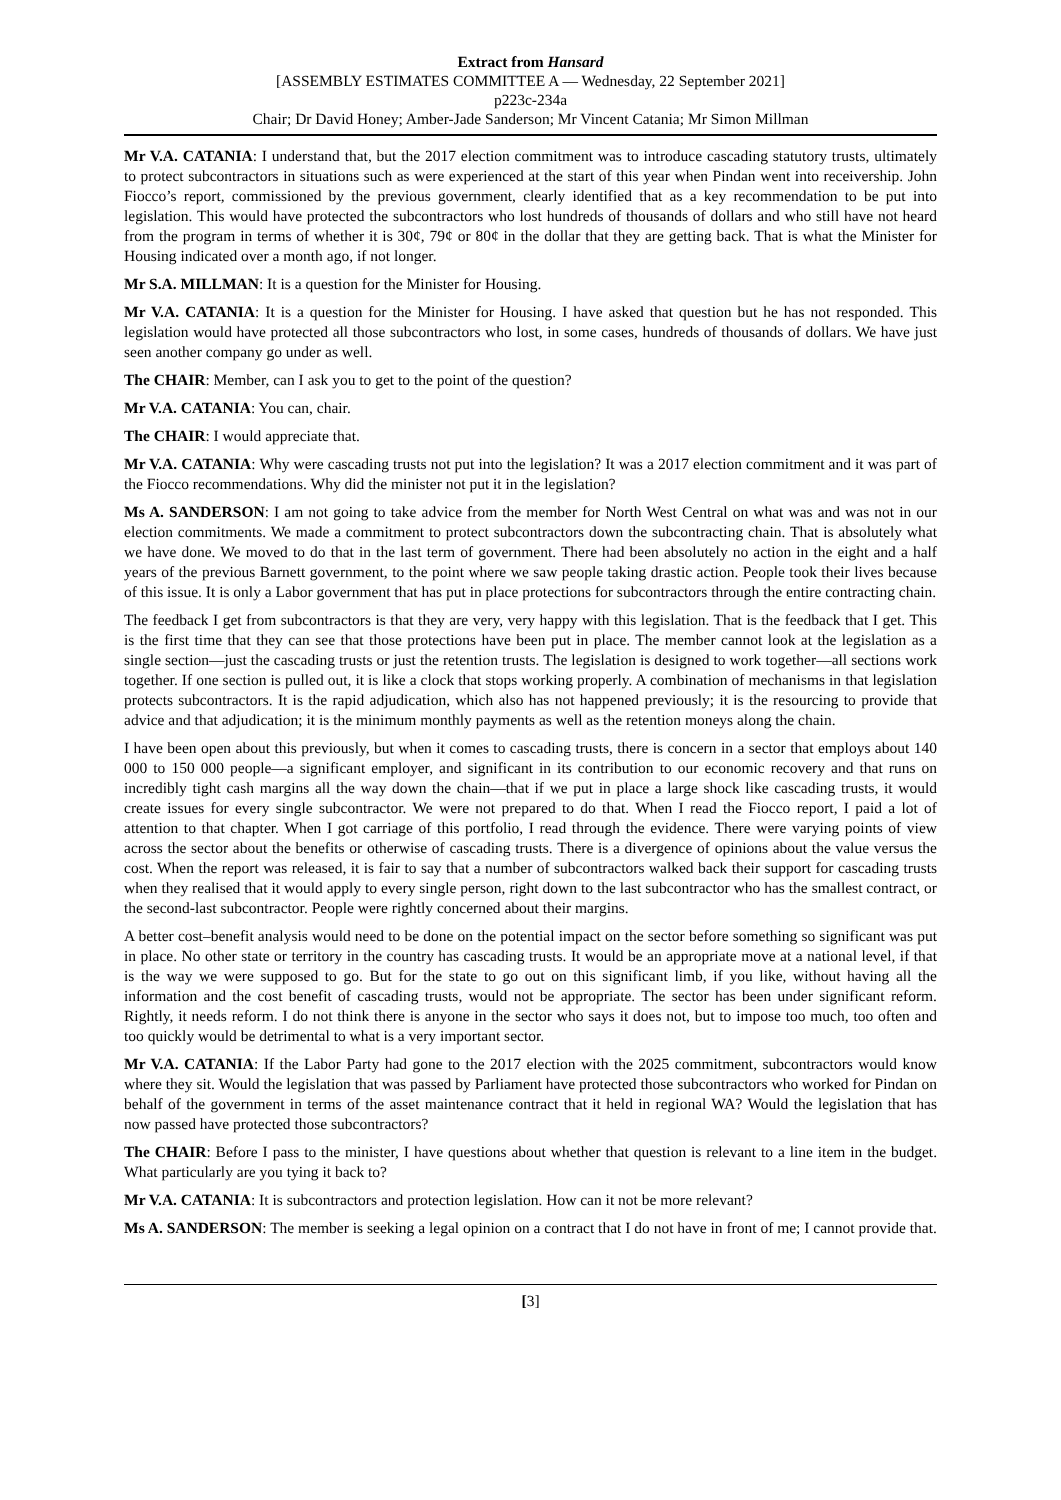Extract from Hansard
[ASSEMBLY ESTIMATES COMMITTEE A — Wednesday, 22 September 2021]
p223c-234a
Chair; Dr David Honey; Amber-Jade Sanderson; Mr Vincent Catania; Mr Simon Millman
Mr V.A. CATANIA: I understand that, but the 2017 election commitment was to introduce cascading statutory trusts, ultimately to protect subcontractors in situations such as were experienced at the start of this year when Pindan went into receivership. John Fiocco’s report, commissioned by the previous government, clearly identified that as a key recommendation to be put into legislation. This would have protected the subcontractors who lost hundreds of thousands of dollars and who still have not heard from the program in terms of whether it is 30¢, 79¢ or 80¢ in the dollar that they are getting back. That is what the Minister for Housing indicated over a month ago, if not longer.
Mr S.A. MILLMAN: It is a question for the Minister for Housing.
Mr V.A. CATANIA: It is a question for the Minister for Housing. I have asked that question but he has not responded. This legislation would have protected all those subcontractors who lost, in some cases, hundreds of thousands of dollars. We have just seen another company go under as well.
The CHAIR: Member, can I ask you to get to the point of the question?
Mr V.A. CATANIA: You can, chair.
The CHAIR: I would appreciate that.
Mr V.A. CATANIA: Why were cascading trusts not put into the legislation? It was a 2017 election commitment and it was part of the Fiocco recommendations. Why did the minister not put it in the legislation?
Ms A. SANDERSON: I am not going to take advice from the member for North West Central on what was and was not in our election commitments. We made a commitment to protect subcontractors down the subcontracting chain. That is absolutely what we have done. We moved to do that in the last term of government. There had been absolutely no action in the eight and a half years of the previous Barnett government, to the point where we saw people taking drastic action. People took their lives because of this issue. It is only a Labor government that has put in place protections for subcontractors through the entire contracting chain.
The feedback I get from subcontractors is that they are very, very happy with this legislation. That is the feedback that I get. This is the first time that they can see that those protections have been put in place. The member cannot look at the legislation as a single section—just the cascading trusts or just the retention trusts. The legislation is designed to work together—all sections work together. If one section is pulled out, it is like a clock that stops working properly. A combination of mechanisms in that legislation protects subcontractors. It is the rapid adjudication, which also has not happened previously; it is the resourcing to provide that advice and that adjudication; it is the minimum monthly payments as well as the retention moneys along the chain.
I have been open about this previously, but when it comes to cascading trusts, there is concern in a sector that employs about 140 000 to 150 000 people—a significant employer, and significant in its contribution to our economic recovery and that runs on incredibly tight cash margins all the way down the chain—that if we put in place a large shock like cascading trusts, it would create issues for every single subcontractor. We were not prepared to do that. When I read the Fiocco report, I paid a lot of attention to that chapter. When I got carriage of this portfolio, I read through the evidence. There were varying points of view across the sector about the benefits or otherwise of cascading trusts. There is a divergence of opinions about the value versus the cost. When the report was released, it is fair to say that a number of subcontractors walked back their support for cascading trusts when they realised that it would apply to every single person, right down to the last subcontractor who has the smallest contract, or the second-last subcontractor. People were rightly concerned about their margins.
A better cost–benefit analysis would need to be done on the potential impact on the sector before something so significant was put in place. No other state or territory in the country has cascading trusts. It would be an appropriate move at a national level, if that is the way we were supposed to go. But for the state to go out on this significant limb, if you like, without having all the information and the cost benefit of cascading trusts, would not be appropriate. The sector has been under significant reform. Rightly, it needs reform. I do not think there is anyone in the sector who says it does not, but to impose too much, too often and too quickly would be detrimental to what is a very important sector.
Mr V.A. CATANIA: If the Labor Party had gone to the 2017 election with the 2025 commitment, subcontractors would know where they sit. Would the legislation that was passed by Parliament have protected those subcontractors who worked for Pindan on behalf of the government in terms of the asset maintenance contract that it held in regional WA? Would the legislation that has now passed have protected those subcontractors?
The CHAIR: Before I pass to the minister, I have questions about whether that question is relevant to a line item in the budget. What particularly are you tying it back to?
Mr V.A. CATANIA: It is subcontractors and protection legislation. How can it not be more relevant?
Ms A. SANDERSON: The member is seeking a legal opinion on a contract that I do not have in front of me; I cannot provide that.
[3]